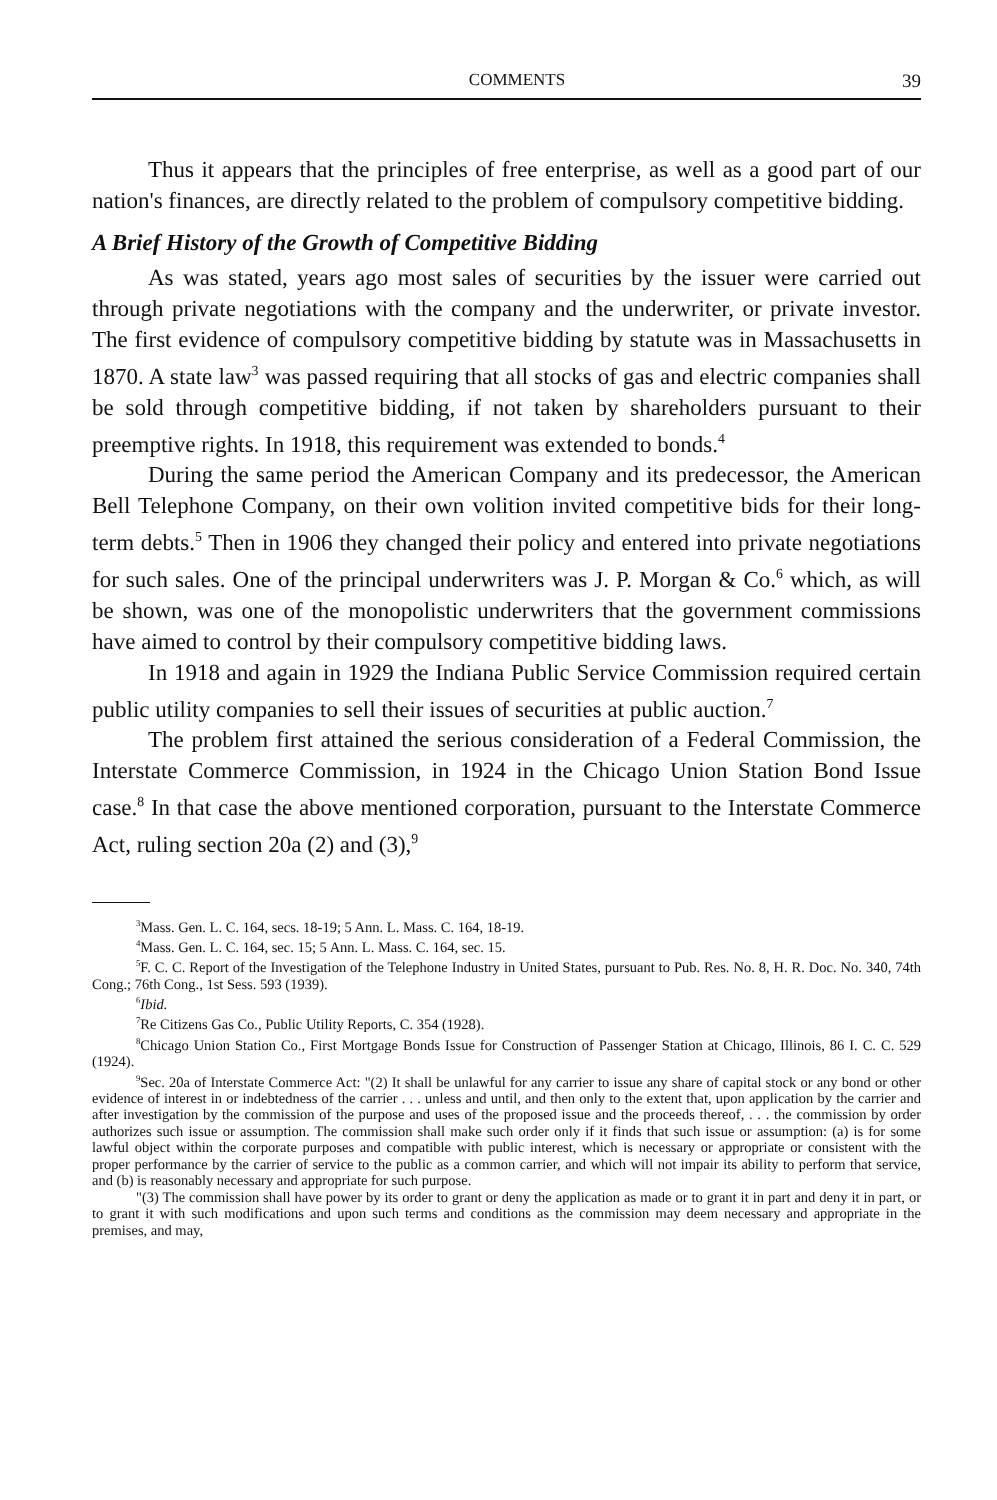COMMENTS 39
Thus it appears that the principles of free enterprise, as well as a good part of our nation's finances, are directly related to the problem of compulsory competitive bidding.
A Brief History of the Growth of Competitive Bidding
As was stated, years ago most sales of securities by the issuer were carried out through private negotiations with the company and the underwriter, or private investor. The first evidence of compulsory competitive bidding by statute was in Massachusetts in 1870. A state law<sup>3</sup> was passed requiring that all stocks of gas and electric companies shall be sold through competitive bidding, if not taken by shareholders pursuant to their preemptive rights. In 1918, this requirement was extended to bonds.<sup>4</sup>
During the same period the American Company and its predecessor, the American Bell Telephone Company, on their own volition invited competitive bids for their long-term debts.<sup>5</sup> Then in 1906 they changed their policy and entered into private negotiations for such sales. One of the principal underwriters was J. P. Morgan & Co.<sup>6</sup> which, as will be shown, was one of the monopolistic underwriters that the government commissions have aimed to control by their compulsory competitive bidding laws.
In 1918 and again in 1929 the Indiana Public Service Commission required certain public utility companies to sell their issues of securities at public auction.<sup>7</sup>
The problem first attained the serious consideration of a Federal Commission, the Interstate Commerce Commission, in 1924 in the Chicago Union Station Bond Issue case.<sup>8</sup> In that case the above mentioned corporation, pursuant to the Interstate Commerce Act, ruling section 20a (2) and (3),<sup>9</sup>
<sup>3</sup> Mass. Gen. L. C. 164, secs. 18-19; 5 Ann. L. Mass. C. 164, 18-19.
<sup>4</sup> Mass. Gen. L. C. 164, sec. 15; 5 Ann. L. Mass. C. 164, sec. 15.
<sup>5</sup> F. C. C. Report of the Investigation of the Telephone Industry in United States, pursuant to Pub. Res. No. 8, H. R. Doc. No. 340, 74th Cong.; 76th Cong., 1st Sess. 593 (1939).
<sup>6</sup> Ibid.
<sup>7</sup> Re Citizens Gas Co., Public Utility Reports, C. 354 (1928).
<sup>8</sup> Chicago Union Station Co., First Mortgage Bonds Issue for Construction of Passenger Station at Chicago, Illinois, 86 I. C. C. 529 (1924).
<sup>9</sup> Sec. 20a of Interstate Commerce Act: "(2) It shall be unlawful for any carrier to issue any share of capital stock or any bond or other evidence of interest in or indebtedness of the carrier . . . unless and until, and then only to the extent that, upon application by the carrier and after investigation by the commission of the purpose and uses of the proposed issue and the proceeds thereof, . . . the commission by order authorizes such issue or assumption. The commission shall make such order only if it finds that such issue or assumption: (a) is for some lawful object within the corporate purposes and compatible with public interest, which is necessary or appropriate or consistent with the proper performance by the carrier of service to the public as a common carrier, and which will not impair its ability to perform that service, and (b) is reasonably necessary and appropriate for such purpose.
"(3) The commission shall have power by its order to grant or deny the application as made or to grant it in part and deny it in part, or to grant it with such modifications and upon such terms and conditions as the commission may deem necessary and appropriate in the premises, and may,